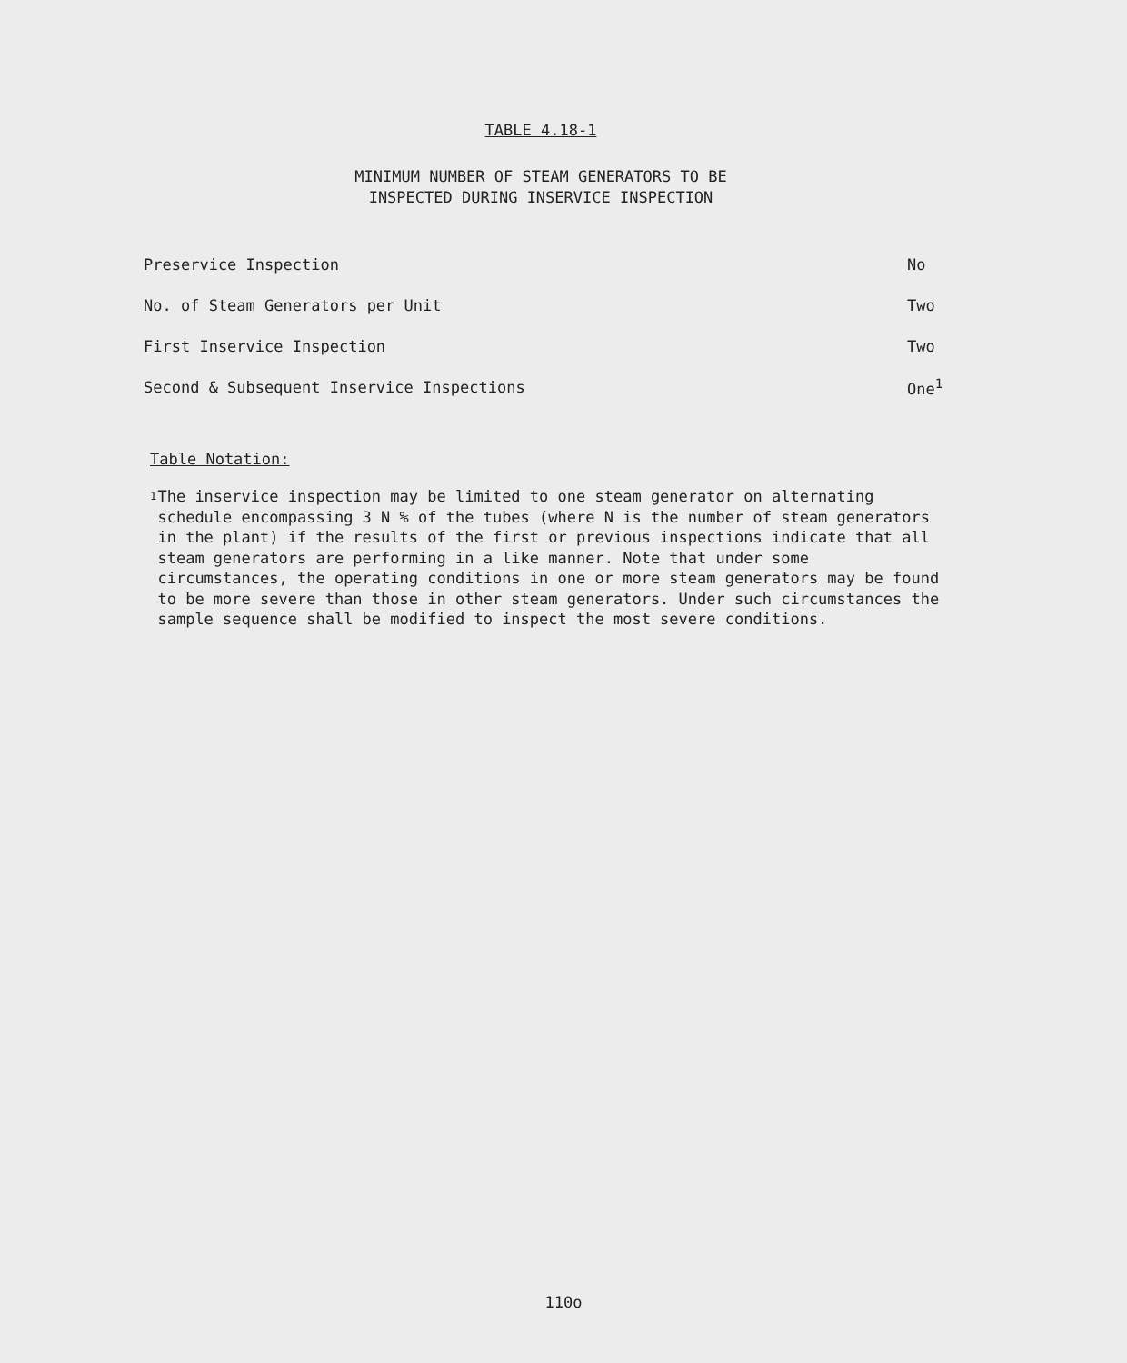TABLE 4.18-1
MINIMUM NUMBER OF STEAM GENERATORS TO BE
INSPECTED DURING INSERVICE INSPECTION
| Preservice Inspection | No |
| No. of Steam Generators per Unit | Two |
| First Inservice Inspection | Two |
| Second & Subsequent Inservice Inspections | One<sup>1</sup> |
Table Notation:
1 The inservice inspection may be limited to one steam generator on alternating schedule encompassing 3 N % of the tubes (where N is the number of steam generators in the plant) if the results of the first or previous inspections indicate that all steam generators are performing in a like manner. Note that under some circumstances, the operating conditions in one or more steam generators may be found to be more severe than those in other steam generators. Under such circumstances the sample sequence shall be modified to inspect the most severe conditions.
110o